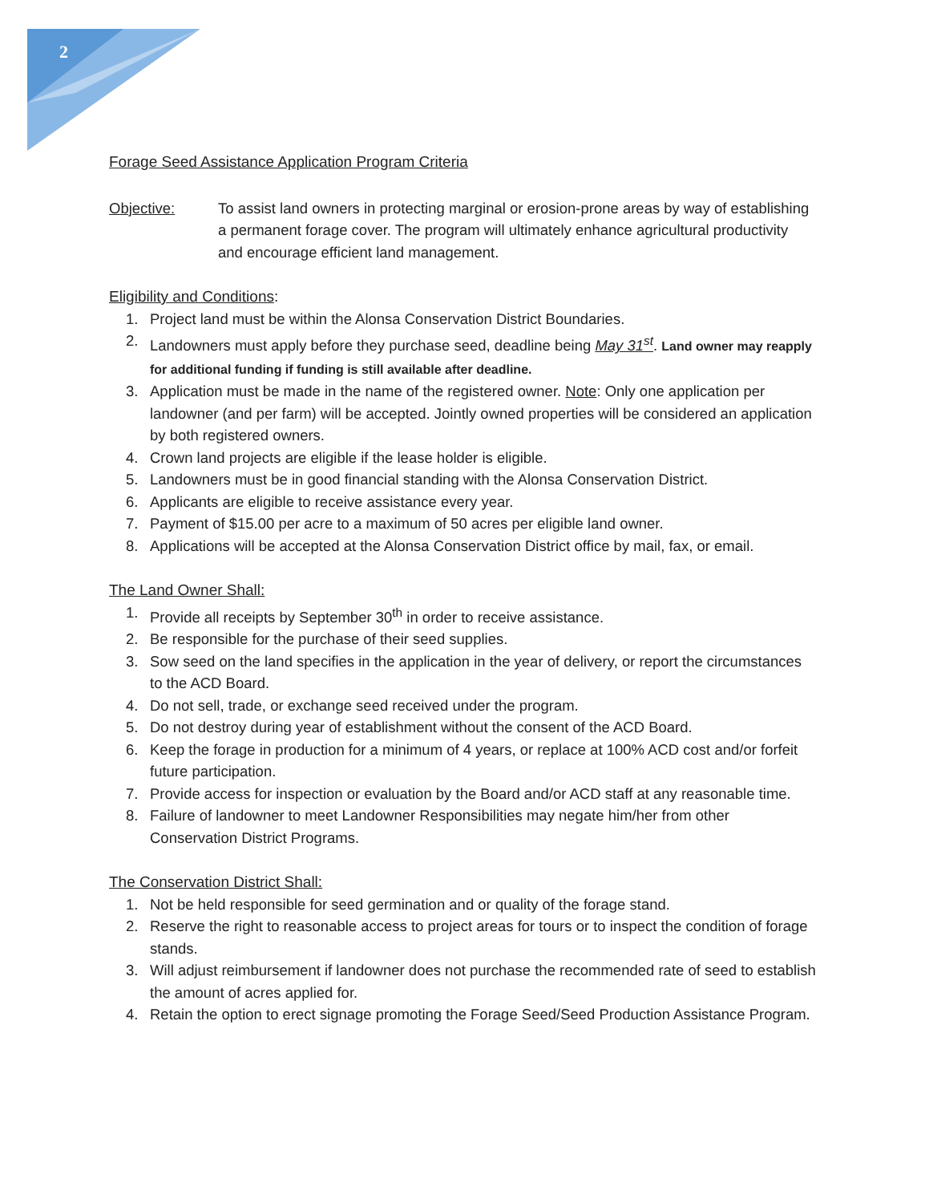2
Forage Seed Assistance Application Program Criteria
Objective: To assist land owners in protecting marginal or erosion-prone areas by way of establishing a permanent forage cover. The program will ultimately enhance agricultural productivity and encourage efficient land management.
Eligibility and Conditions:
1. Project land must be within the Alonsa Conservation District Boundaries.
2. Landowners must apply before they purchase seed, deadline being May 31<sup>st</sup>. Land owner may reapply for additional funding if funding is still available after deadline.
3. Application must be made in the name of the registered owner. Note: Only one application per landowner (and per farm) will be accepted. Jointly owned properties will be considered an application by both registered owners.
4. Crown land projects are eligible if the lease holder is eligible.
5. Landowners must be in good financial standing with the Alonsa Conservation District.
6. Applicants are eligible to receive assistance every year.
7. Payment of $15.00 per acre to a maximum of 50 acres per eligible land owner.
8. Applications will be accepted at the Alonsa Conservation District office by mail, fax, or email.
The Land Owner Shall:
1. Provide all receipts by September 30<sup>th</sup> in order to receive assistance.
2. Be responsible for the purchase of their seed supplies.
3. Sow seed on the land specifies in the application in the year of delivery, or report the circumstances to the ACD Board.
4. Do not sell, trade, or exchange seed received under the program.
5. Do not destroy during year of establishment without the consent of the ACD Board.
6. Keep the forage in production for a minimum of 4 years, or replace at 100% ACD cost and/or forfeit future participation.
7. Provide access for inspection or evaluation by the Board and/or ACD staff at any reasonable time.
8. Failure of landowner to meet Landowner Responsibilities may negate him/her from other Conservation District Programs.
The Conservation District Shall:
1. Not be held responsible for seed germination and or quality of the forage stand.
2. Reserve the right to reasonable access to project areas for tours or to inspect the condition of forage stands.
3. Will adjust reimbursement if landowner does not purchase the recommended rate of seed to establish the amount of acres applied for.
4. Retain the option to erect signage promoting the Forage Seed/Seed Production Assistance Program.